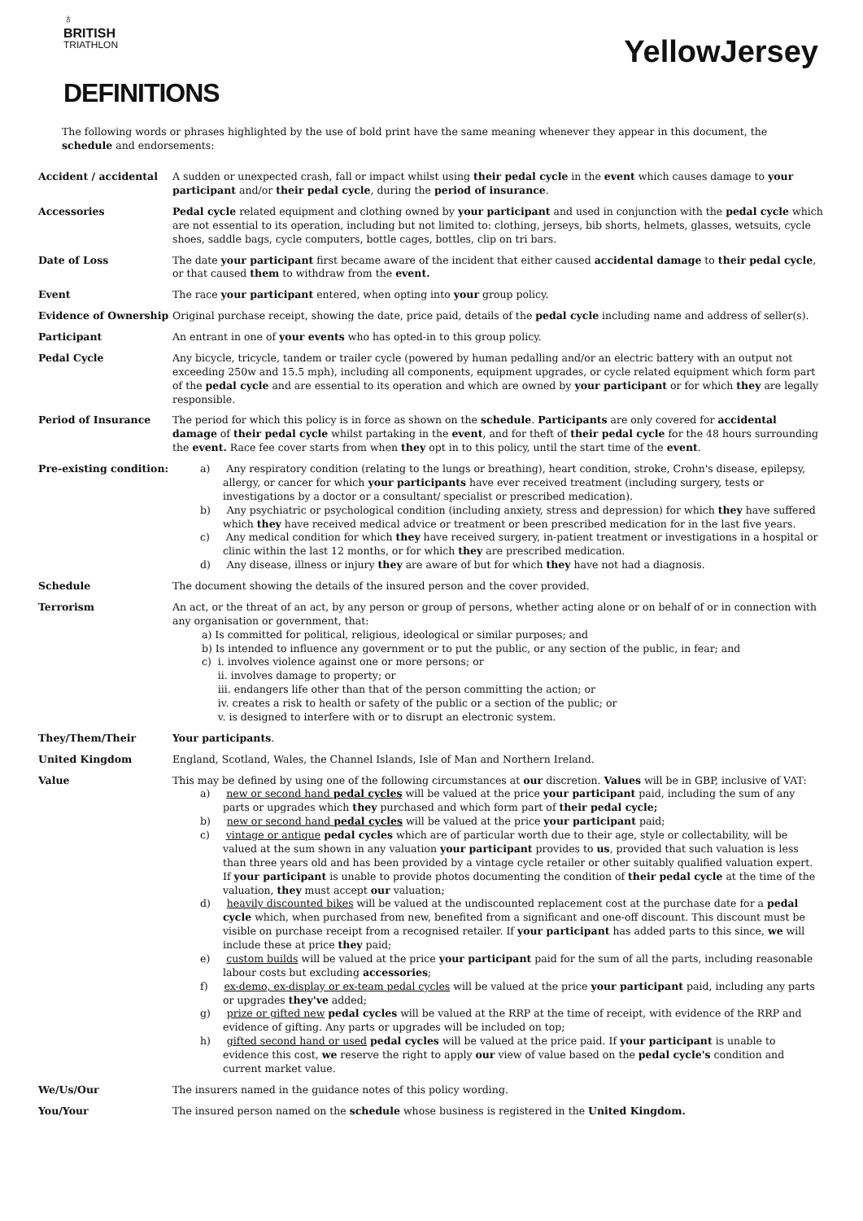♁
BRITISH
TRIATHLON
YellowJersey
DEFINITIONS
The following words or phrases highlighted by the use of bold print have the same meaning whenever they appear in this document, the schedule and endorsements:
| Accident / accidental | A sudden or unexpected crash, fall or impact whilst using their pedal cycle in the event which causes damage to your participant and/or their pedal cycle , during the period of insurance . |
| Accessories | Pedal cycle related equipment and clothing owned by your participant and used in conjunction with the pedal cycle which are not essential to its operation, including but not limited to: clothing, jerseys, bib shorts, helmets, glasses, wetsuits, cycle shoes, saddle bags, cycle computers, bottle cages, bottles, clip on tri bars. |
| Date of Loss | The date your participant first became aware of the incident that either caused accidental damage to their pedal cycle , or that caused them to withdraw from the event. |
| Event | The race your participant entered, when opting into your group policy. |
| Evidence of Ownership | Original purchase receipt, showing the date, price paid, details of the pedal cycle including name and address of seller(s). |
| Participant | An entrant in one of your events who has opted-in to this group policy. |
| Pedal Cycle | Any bicycle, tricycle, tandem or trailer cycle (powered by human pedalling and/or an electric battery with an output not exceeding 250w and 15.5 mph), including all components, equipment upgrades, or cycle related equipment which form part of the pedal cycle and are essential to its operation and which are owned by your participant or for which they are legally responsible. |
| Period of Insurance | The period for which this policy is in force as shown on the schedule . Participants are only covered for accidental damage of their pedal cycle whilst partaking in the event , and for theft of their pedal cycle for the 48 hours surrounding the event. Race fee cover starts from when they opt in to this policy, until the start time of the event . |
| Pre-existing condition: | a) Any respiratory condition (relating to the lungs or breathing), heart condition, stroke, Crohn's disease, epilepsy, allergy, or cancer for which your participants have ever received treatment (including surgery, tests or investigations by a doctor or a consultant/ specialist or prescribed medication). b) Any psychiatric or psychological condition (including anxiety, stress and depression) for which they have suffered which they have received medical advice or treatment or been prescribed medication for in the last five years. c) Any medical condition for which they have received surgery, in-patient treatment or investigations in a hospital or clinic within the last 12 months, or for which they are prescribed medication. d) Any disease, illness or injury they are aware of but for which they have not had a diagnosis. |
| Schedule | The document showing the details of the insured person and the cover provided. |
| Terrorism | An act, or the threat of an act, by any person or group of persons, whether acting alone or on behalf of or in connection with any organisation or government, that: a) Is committed for political, religious, ideological or similar purposes; and b) Is intended to influence any government or to put the public, or any section of the public, in fear; and c) i. involves violence against one or more persons; or ii. involves damage to property; or iii. endangers life other than that of the person committing the action; or iv. creates a risk to health or safety of the public or a section of the public; or v. is designed to interfere with or to disrupt an electronic system. |
| They/Them/Their | Your participants . |
| United Kingdom | England, Scotland, Wales, the Channel Islands, Isle of Man and Northern Ireland. |
| Value | This may be defined by using one of the following circumstances at our discretion. Values will be in GBP, inclusive of VAT: a) new or second hand pedal cycles will be valued at the price your participant paid, including the sum of any parts or upgrades which they purchased and which form part of their pedal cycle; b) new or second hand pedal cycles will be valued at the price your participant paid; c) vintage or antique pedal cycles which are of particular worth due to their age, style or collectability, will be valued at the sum shown in any valuation your participant provides to us , provided that such valuation is less than three years old and has been provided by a vintage cycle retailer or other suitably qualified valuation expert. If your participant is unable to provide photos documenting the condition of their pedal cycle at the time of the valuation, they must accept our valuation; d) heavily discounted bikes will be valued at the undiscounted replacement cost at the purchase date for a pedal cycle which, when purchased from new, benefited from a significant and one-off discount. This discount must be visible on purchase receipt from a recognised retailer. If your participant has added parts to this since, we will include these at price they paid; e) custom builds will be valued at the price your participant paid for the sum of all the parts, including reasonable labour costs but excluding accessories ; f) ex-demo, ex-display or ex-team pedal cycles will be valued at the price your participant paid, including any parts or upgrades they've added; g) prize or gifted new pedal cycles will be valued at the RRP at the time of receipt, with evidence of the RRP and evidence of gifting. Any parts or upgrades will be included on top; h) gifted second hand or used pedal cycles will be valued at the price paid. If your participant is unable to evidence this cost, we reserve the right to apply our view of value based on the pedal cycle's condition and current market value. |
| We/Us/Our | The insurers named in the guidance notes of this policy wording. |
| You/Your | The insured person named on the schedule whose business is registered in the United Kingdom. |